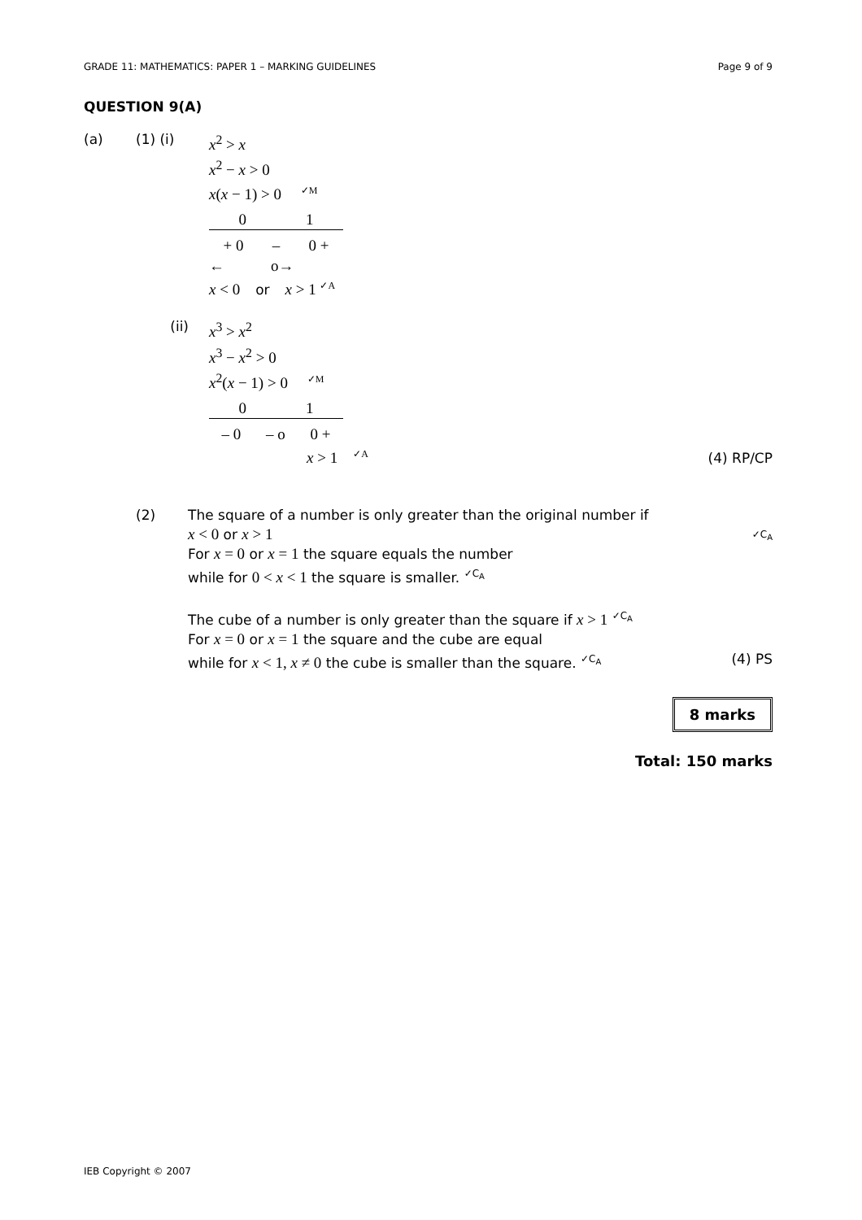GRADE 11: MATHEMATICS: PAPER 1 – MARKING GUIDELINES Page 9 of 9
QUESTION 9(A)
(a) (1) (i) x<sup>2</sup> > x
x<sup>2</sup> − x > 0
x(x − 1) > 0 ✓M
0 1
+ 0 – 0 +
← o→
x < 0 or x > 1 ✓A
(ii) x<sup>3</sup> > x<sup>2</sup>
x<sup>3</sup> − x<sup>2</sup> > 0
x<sup>2</sup>(x − 1) > 0 ✓M
0 1
– 0 – o 0 +
x > 1 ✓A
(4) RP/CP
(2)
The square of a number is only greater than the original number if
x < 0 or x > 1 ✓C<sub>A</sub>
For x = 0 or x = 1 the square equals the number
while for 0 < x < 1 the square is smaller. ✓C<sub>A</sub>
The cube of a number is only greater than the square if x > 1 ✓C<sub>A</sub>
For x = 0 or x = 1 the square and the cube are equal
while for x < 1, x ≠ 0 the cube is smaller than the square. ✓C<sub>A</sub> (4) PS
8 marks
Total: 150 marks
IEB Copyright © 2007